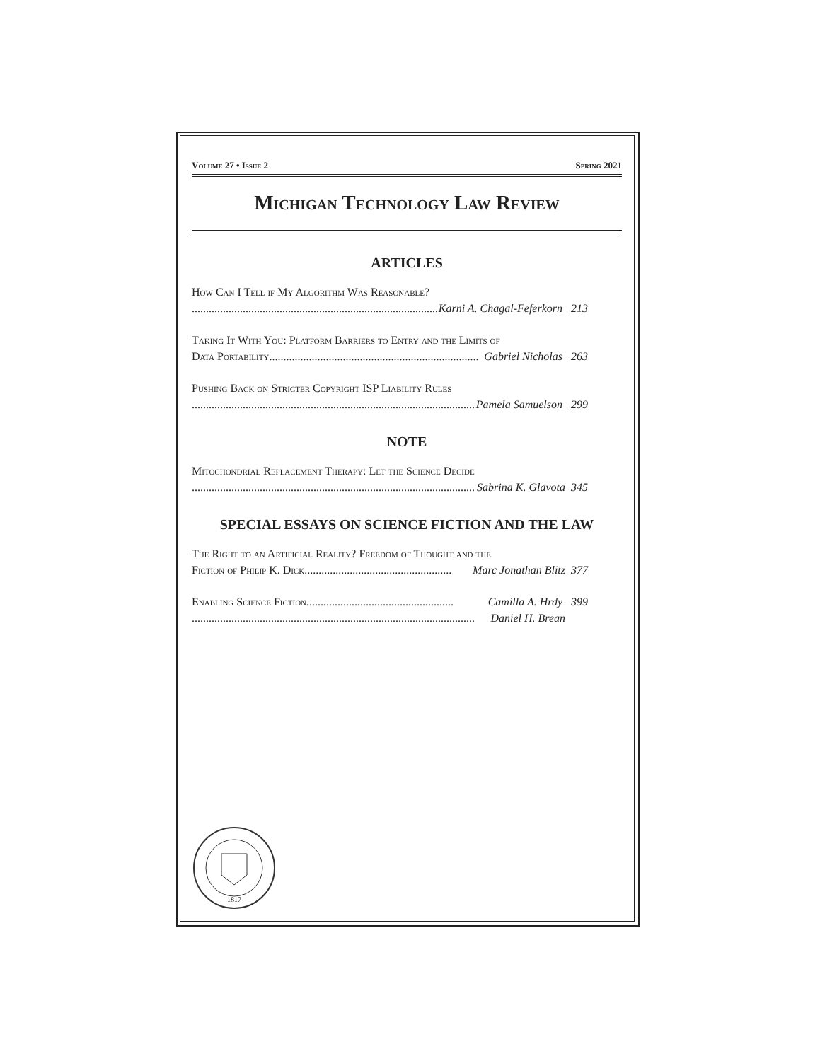Volume 27 • Issue 2 Spring 2021
Michigan Technology Law Review
ARTICLES
How Can I Tell if My Algorithm Was Reasonable?
.......................................................................................... Karni A. Chagal-Feferkorn 213
Taking It With You: Platform Barriers to Entry and the Limits of
Data Portability.......................................................................... Gabriel Nicholas 263
Pushing Back on Stricter Copyright ISP Liability Rules
.................................................................................................... Pamela Samuelson 299
NOTE
Mitochondrial Replacement Therapy: Let the Science Decide
.................................................................................................... Sabrina K. Glavota 345
SPECIAL ESSAYS ON SCIENCE FICTION AND THE LAW
The Right to an Artificial Reality? Freedom of Thought and the
Fiction of Philip K. Dick.................................................... Marc Jonathan Blitz 377
Enabling Science Fiction.................................................... Camilla A. Hrdy 399
.................................................................................................... Daniel H. Brean
1817